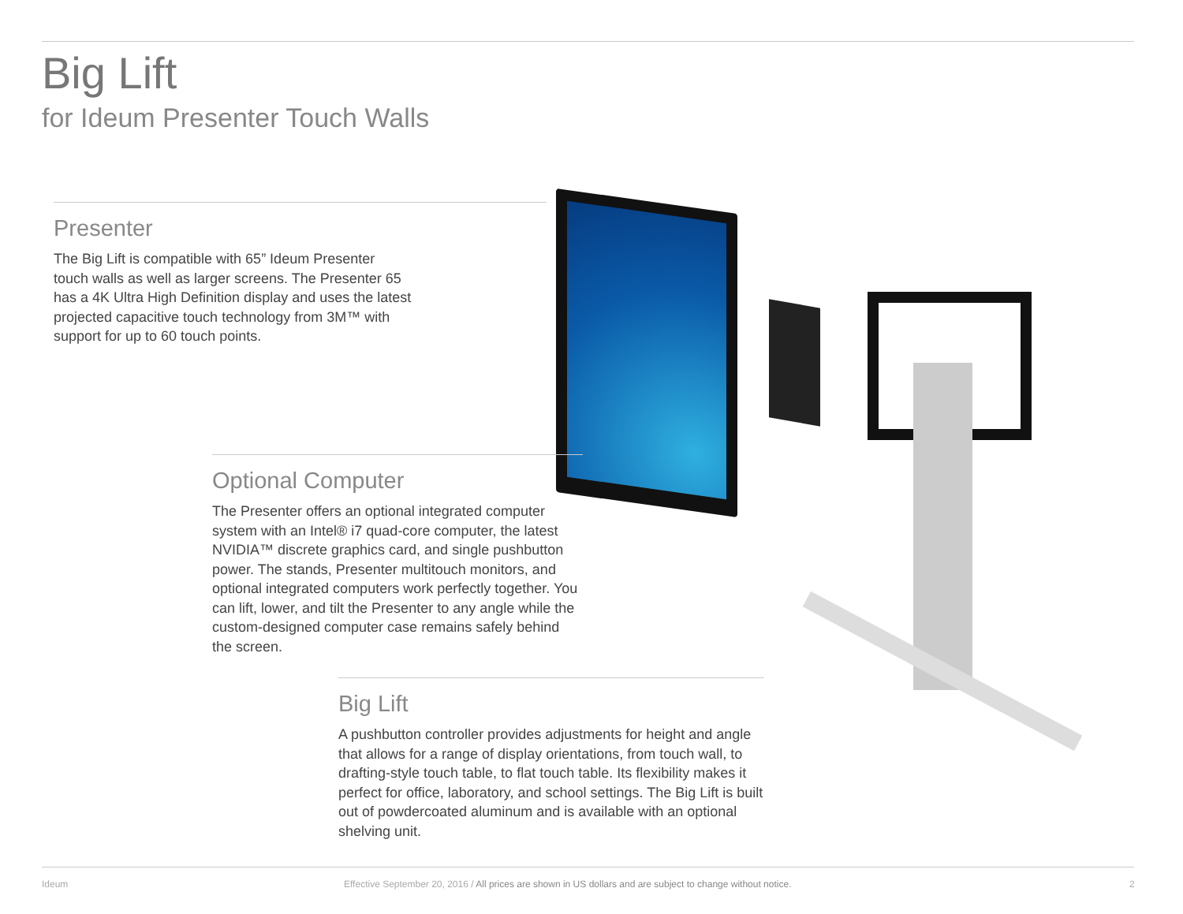Big Lift
for Ideum Presenter Touch Walls
Presenter
The Big Lift is compatible with 65” Ideum Presenter
touch walls as well as larger screens. The Presenter 65
has a 4K Ultra High Definition display and uses the latest
projected capacitive touch technology from 3M™ with
support for up to 60 touch points.
Optional Computer
The Presenter offers an optional integrated computer system with an Intel® i7 quad-core computer, the latest NVIDIA™ discrete graphics card, and single pushbutton power. The stands, Presenter multitouch monitors, and optional integrated computers work perfectly together. You can lift, lower, and tilt the Presenter to any angle while the custom-designed computer case remains safely behind the screen.
Big Lift
A pushbutton controller provides adjustments for height and angle that allows for a range of display orientations, from touch wall, to drafting-style touch table, to flat touch table. Its flexibility makes it perfect for office, laboratory, and school settings. The Big Lift is built out of powdercoated aluminum and is available with an optional shelving unit.
Ideum
Effective September 20, 2016 / All prices are shown in US dollars and are subject to change without notice.
2